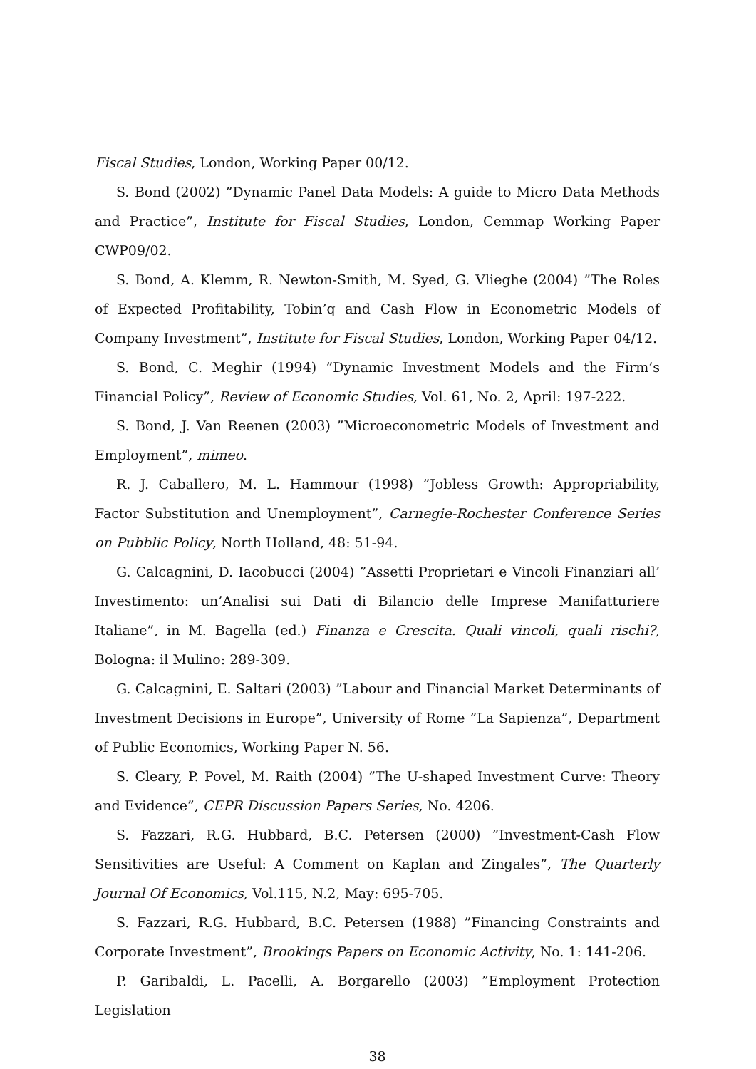Fiscal Studies, London, Working Paper 00/12.
S. Bond (2002) ”Dynamic Panel Data Models: A guide to Micro Data Methods and Practice”, Institute for Fiscal Studies, London, Cemmap Working Paper CWP09/02.
S. Bond, A. Klemm, R. Newton-Smith, M. Syed, G. Vlieghe (2004) ”The Roles of Expected Profitability, Tobin’q and Cash Flow in Econometric Models of Company Investment”, Institute for Fiscal Studies, London, Working Paper 04/12.
S. Bond, C. Meghir (1994) ”Dynamic Investment Models and the Firm’s Financial Policy”, Review of Economic Studies, Vol. 61, No. 2, April: 197-222.
S. Bond, J. Van Reenen (2003) ”Microeconometric Models of Investment and Employment”, mimeo.
R. J. Caballero, M. L. Hammour (1998) ”Jobless Growth: Appropriability, Factor Substitution and Unemployment”, Carnegie-Rochester Conference Series on Pubblic Policy, North Holland, 48: 51-94.
G. Calcagnini, D. Iacobucci (2004) ”Assetti Proprietari e Vincoli Finanziari all’ Investimento: un’Analisi sui Dati di Bilancio delle Imprese Manifatturiere Italiane”, in M. Bagella (ed.) Finanza e Crescita. Quali vincoli, quali rischi?, Bologna: il Mulino: 289-309.
G. Calcagnini, E. Saltari (2003) ”Labour and Financial Market Determinants of Investment Decisions in Europe”, University of Rome ”La Sapienza”, Department of Public Economics, Working Paper N. 56.
S. Cleary, P. Povel, M. Raith (2004) ”The U-shaped Investment Curve: Theory and Evidence”, CEPR Discussion Papers Series, No. 4206.
S. Fazzari, R.G. Hubbard, B.C. Petersen (2000) ”Investment-Cash Flow Sensitivities are Useful: A Comment on Kaplan and Zingales”, The Quarterly Journal Of Economics, Vol.115, N.2, May: 695-705.
S. Fazzari, R.G. Hubbard, B.C. Petersen (1988) ”Financing Constraints and Corporate Investment”, Brookings Papers on Economic Activity, No. 1: 141-206.
P. Garibaldi, L. Pacelli, A. Borgarello (2003) ”Employment Protection Legislation
38